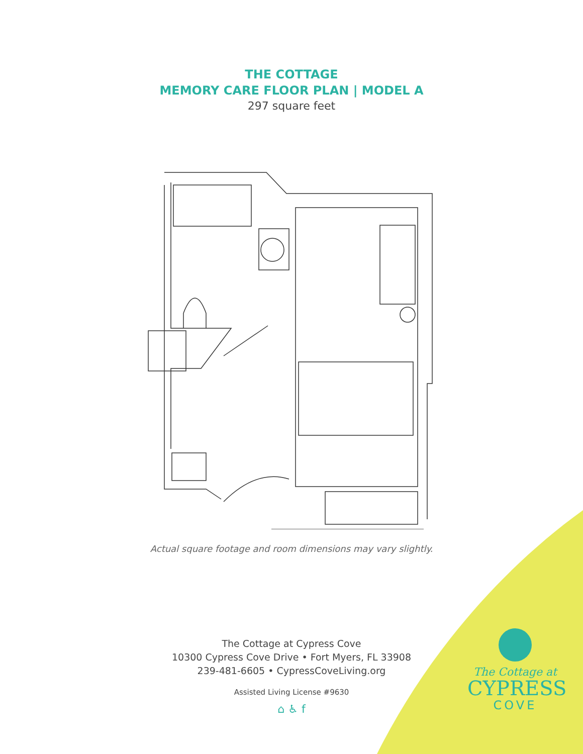THE COTTAGE
MEMORY CARE FLOOR PLAN | MODEL A
297 square feet
Actual square footage and room dimensions may vary slightly.
The Cottage at Cypress Cove
10300 Cypress Cove Drive • Fort Myers, FL 33908
239-481-6605 • CypressCoveLiving.org
Assisted Living License #9630
⌂ ♿ f
The Cottage at
CYPRESS
COVE